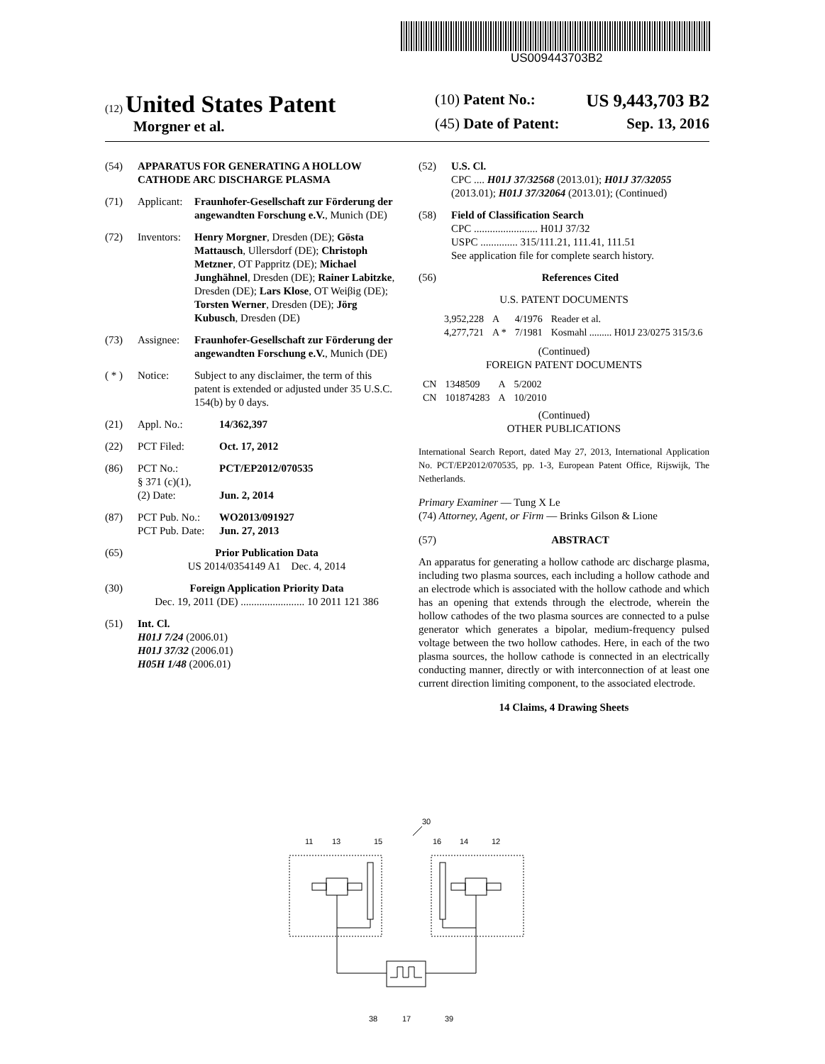US009443703B2
(12) United States Patent
Morgner et al.
(10) Patent No.: US 9,443,703 B2
(45) Date of Patent: Sep. 13, 2016
(54) APPARATUS FOR GENERATING A HOLLOW CATHODE ARC DISCHARGE PLASMA
(71) Applicant: Fraunhofer-Gesellschaft zur Förderung der angewandten Forschung e.V., Munich (DE)
(72) Inventors: Henry Morgner, Dresden (DE); Gösta Mattausch, Ullersdorf (DE); Christoph Metzner, OT Pappritz (DE); Michael Junghähnel, Dresden (DE); Rainer Labitzke, Dresden (DE); Lars Klose, OT Weiβig (DE); Torsten Werner, Dresden (DE); Jörg Kubusch, Dresden (DE)
(73) Assignee: Fraunhofer-Gesellschaft zur Förderung der angewandten Forschung e.V., Munich (DE)
( * ) Notice: Subject to any disclaimer, the term of this patent is extended or adjusted under 35 U.S.C. 154(b) by 0 days.
(21) Appl. No.: 14/362,397
(22) PCT Filed: Oct. 17, 2012
(86) PCT No.:
§ 371 (c)(1),
(2) Date: PCT/EP2012/070535
Jun. 2, 2014
(87) PCT Pub. No.:
PCT Pub. Date: WO2013/091927
Jun. 27, 2013
(65) Prior Publication Data
US 2014/0354149 A1 Dec. 4, 2014
(30) Foreign Application Priority Data
Dec. 19, 2011 (DE) ........................ 10 2011 121 386
(51) Int. Cl.
H01J 7/24 (2006.01)
H01J 37/32 (2006.01)
H05H 1/48 (2006.01)
(52) U.S. Cl.
CPC .... H01J 37/32568 (2013.01); H01J 37/32055 (2013.01); H01J 37/32064 (2013.01); (Continued)
(58) Field of Classification Search
CPC ........................ H01J 37/32
USPC .............. 315/111.21, 111.41, 111.51
See application file for complete search history.
(56) References Cited
U.S. PATENT DOCUMENTS
| 3,952,228 | A | 4/1976 | Reader et al. |
| 4,277,721 | A * | 7/1981 | Kosmahl ......... H01J 23/0275 315/3.6 |
(Continued)
FOREIGN PATENT DOCUMENTS
| CN | 1348509 | A | 5/2002 |
| CN | 101874283 | A | 10/2010 |
(Continued)
OTHER PUBLICATIONS
International Search Report, dated May 27, 2013, International Application No. PCT/EP2012/070535, pp. 1-3, European Patent Office, Rijswijk, The Netherlands.
Primary Examiner — Tung X Le
(74) Attorney, Agent, or Firm — Brinks Gilson & Lione
(57) ABSTRACT
An apparatus for generating a hollow cathode arc discharge plasma, including two plasma sources, each including a hollow cathode and an electrode which is associated with the hollow cathode and which has an opening that extends through the electrode, wherein the hollow cathodes of the two plasma sources are connected to a pulse generator which generates a bipolar, medium-frequency pulsed voltage between the two hollow cathodes. Here, in each of the two plasma sources, the hollow cathode is connected in an electrically conducting manner, directly or with interconnection of at least one current direction limiting component, to the associated electrode.
14 Claims, 4 Drawing Sheets
30
11
13
15
16
14
12
38
17
39